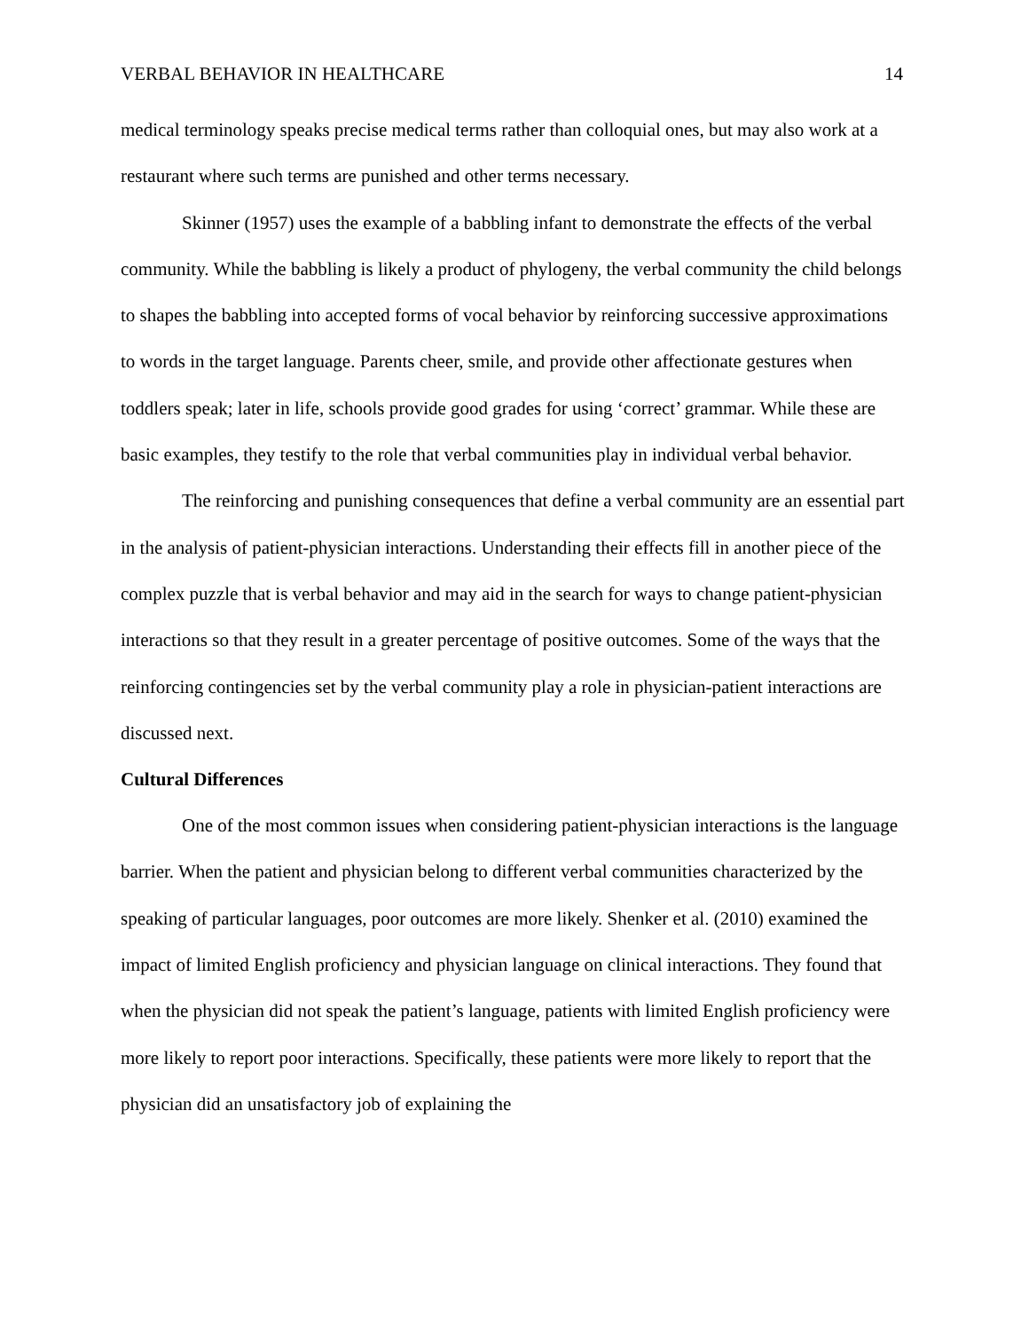VERBAL BEHAVIOR IN HEALTHCARE 14
medical terminology speaks precise medical terms rather than colloquial ones, but may also work at a restaurant where such terms are punished and other terms necessary.
Skinner (1957) uses the example of a babbling infant to demonstrate the effects of the verbal community. While the babbling is likely a product of phylogeny, the verbal community the child belongs to shapes the babbling into accepted forms of vocal behavior by reinforcing successive approximations to words in the target language. Parents cheer, smile, and provide other affectionate gestures when toddlers speak; later in life, schools provide good grades for using ‘correct’ grammar. While these are basic examples, they testify to the role that verbal communities play in individual verbal behavior.
The reinforcing and punishing consequences that define a verbal community are an essential part in the analysis of patient-physician interactions. Understanding their effects fill in another piece of the complex puzzle that is verbal behavior and may aid in the search for ways to change patient-physician interactions so that they result in a greater percentage of positive outcomes. Some of the ways that the reinforcing contingencies set by the verbal community play a role in physician-patient interactions are discussed next.
Cultural Differences
One of the most common issues when considering patient-physician interactions is the language barrier. When the patient and physician belong to different verbal communities characterized by the speaking of particular languages, poor outcomes are more likely. Shenker et al. (2010) examined the impact of limited English proficiency and physician language on clinical interactions. They found that when the physician did not speak the patient’s language, patients with limited English proficiency were more likely to report poor interactions. Specifically, these patients were more likely to report that the physician did an unsatisfactory job of explaining the